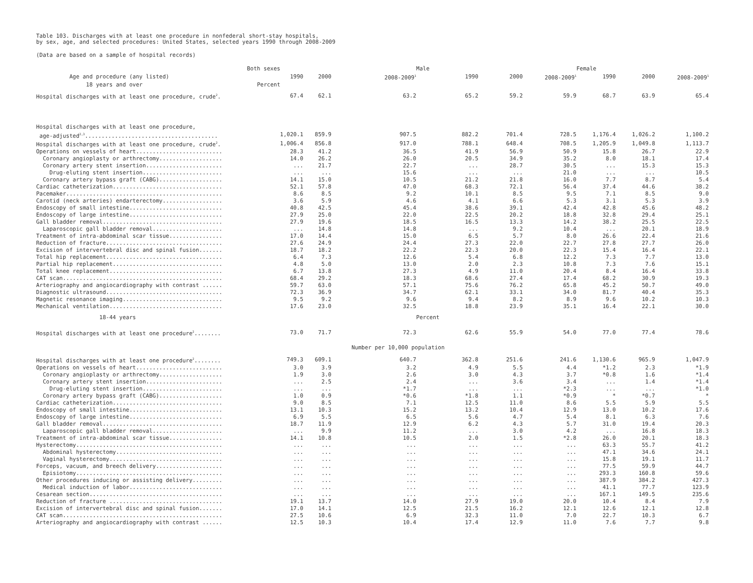Table 103. Discharges with at least one procedure in nonfederal short-stay hospitals,
by sex, age, and selected procedures: United States, selected years 1990 through 2008-2009
(Data are based on a sample of hospital records)
| | Both sexes | | | Male | | | Female | | |
| --- | --- | --- | --- | --- | --- | --- | --- | --- | --- |
| Age and procedure (any listed) | 1990 | 2000 | 2008-2009<sup>1</sup> | 1990 | 2000 | 2008-2009<sup>1</sup> | 1990 | 2000 | 2008-2009<sup>1</sup> |
| 18 years and over | Percent | | | | | | | | |
| Hospital discharges with at least one procedure, crude<sup>2</sup>. | 67.4 | 62.1 | 63.2 | 65.2 | 59.2 | 59.9 | 68.7 | 63.9 | 65.4 |
| Hospital discharges with at least one procedure, | | | | | | | | | |
| age-adjusted<sup>2,3</sup>........................................ | 1,020.1 | 859.9 | 907.5 | 882.2 | 701.4 | 728.5 | 1,176.4 | 1,026.2 | 1,100.2 |
| Hospital discharges with at least one procedure, crude<sup>2</sup>. | 1,006.4 | 856.8 | 917.0 | 788.1 | 648.4 | 708.5 | 1,205.9 | 1,049.8 | 1,113.7 |
| Operations on vessels of heart.......................... | 28.3 | 41.2 | 36.5 | 41.9 | 56.9 | 50.9 | 15.8 | 26.7 | 22.9 |
| Coronary angioplasty or arthrectomy................... | 14.0 | 26.2 | 26.0 | 20.5 | 34.9 | 35.2 | 8.0 | 18.1 | 17.4 |
| Coronary artery stent insertion....................... | ... | 21.7 | 22.7 | ... | 28.7 | 30.5 | ... | 15.3 | 15.3 |
| Drug-eluting stent insertion........................ | ... | ... | 15.6 | ... | ... | 21.0 | ... | ... | 10.5 |
| Coronary artery bypass graft (CABG)................... | 14.1 | 15.0 | 10.5 | 21.2 | 21.8 | 16.0 | 7.7 | 8.7 | 5.4 |
| Cardiac catheterization................................. | 52.1 | 57.8 | 47.0 | 68.3 | 72.1 | 56.4 | 37.4 | 44.6 | 38.2 |
| Pacemaker............................................... | 8.6 | 8.5 | 9.2 | 10.1 | 8.5 | 9.5 | 7.1 | 8.5 | 9.0 |
| Carotid (neck arteries) endarterectomy.................. | 3.6 | 5.9 | 4.6 | 4.1 | 6.6 | 5.3 | 3.1 | 5.3 | 3.9 |
| Endoscopy of small intestine............................ | 40.8 | 42.5 | 45.4 | 38.6 | 39.1 | 42.4 | 42.8 | 45.6 | 48.2 |
| Endoscopy of large intestine............................ | 27.9 | 25.0 | 22.0 | 22.5 | 20.2 | 18.8 | 32.8 | 29.4 | 25.1 |
| Gall bladder removal.................................... | 27.9 | 19.6 | 18.5 | 16.5 | 13.3 | 14.2 | 38.2 | 25.5 | 22.5 |
| Laparoscopic gall bladder removal..................... | ... | 14.8 | 14.8 | ... | 9.2 | 10.4 | ... | 20.1 | 18.9 |
| Treatment of intra-abdominal scar tissue................ | 17.0 | 14.4 | 15.0 | 6.5 | 5.7 | 8.0 | 26.6 | 22.4 | 21.6 |
| Reduction of fracture................................... | 27.6 | 24.9 | 24.4 | 27.3 | 22.0 | 22.7 | 27.8 | 27.7 | 26.0 |
| Excision of intervertebral disc and spinal fusion....... | 18.7 | 18.2 | 22.2 | 22.3 | 20.0 | 22.3 | 15.4 | 16.4 | 22.1 |
| Total hip replacement................................... | 6.4 | 7.3 | 12.6 | 5.4 | 6.8 | 12.2 | 7.3 | 7.7 | 13.0 |
| Partial hip replacement................................. | 4.8 | 5.0 | 13.0 | 2.0 | 2.3 | 10.8 | 7.3 | 7.6 | 15.1 |
| Total knee replacement.................................. | 6.7 | 13.8 | 27.3 | 4.9 | 11.0 | 20.4 | 8.4 | 16.4 | 33.8 |
| CAT scan................................................ | 68.4 | 29.2 | 18.3 | 68.6 | 27.4 | 17.4 | 68.2 | 30.9 | 19.3 |
| Arteriography and angiocardiography with contrast ...... | 59.7 | 63.0 | 57.1 | 75.6 | 76.2 | 65.8 | 45.2 | 50.7 | 49.0 |
| Diagnostic ultrasound................................... | 72.3 | 36.9 | 34.7 | 62.1 | 33.1 | 34.0 | 81.7 | 40.4 | 35.3 |
| Magnetic resonance imaging.............................. | 9.5 | 9.2 | 9.6 | 9.4 | 8.2 | 8.9 | 9.6 | 10.2 | 10.3 |
| Mechanical ventilation.................................. | 17.6 | 23.0 | 32.5 | 18.8 | 23.9 | 35.1 | 16.4 | 22.1 | 30.0 |
| 18-44 years | | | | Percent | | | | | |
| Hospital discharges with at least one procedure<sup>2</sup>........ | 73.0 | 71.7 | 72.3 | 62.6 | 55.9 | 54.0 | 77.0 | 77.4 | 78.6 |
| | | | Number per 10,000 population | | | | | | |
| Hospital discharges with at least one procedure<sup>2</sup>........ | 749.3 | 609.1 | 640.7 | 362.8 | 251.6 | 241.6 | 1,130.6 | 965.9 | 1,047.9 |
| Operations on vessels of heart.......................... | 3.0 | 3.9 | 3.2 | 4.9 | 5.5 | 4.4 | *1.2 | 2.3 | *1.9 |
| Coronary angioplasty or arthrectomy................... | 1.9 | 3.0 | 2.6 | 3.0 | 4.3 | 3.7 | *0.8 | 1.6 | *1.4 |
| Coronary artery stent insertion....................... | ... | 2.5 | 2.4 | ... | 3.6 | 3.4 | ... | 1.4 | *1.4 |
| Drug-eluting stent insertion........................ | ... | ... | *1.7 | ... | ... | *2.3 | ... | ... | *1.0 |
| Coronary artery bypass graft (CABG)................... | 1.0 | 0.9 | *0.6 | *1.8 | 1.1 | *0.9 | * | *0.7 | * |
| Cardiac catheterization................................. | 9.0 | 8.5 | 7.1 | 12.5 | 11.0 | 8.6 | 5.5 | 5.9 | 5.5 |
| Endoscopy of small intestine............................ | 13.1 | 10.3 | 15.2 | 13.2 | 10.4 | 12.9 | 13.0 | 10.2 | 17.6 |
| Endoscopy of large intestine............................ | 6.9 | 5.5 | 6.5 | 5.6 | 4.7 | 5.4 | 8.1 | 6.3 | 7.6 |
| Gall bladder removal.................................... | 18.7 | 11.9 | 12.9 | 6.2 | 4.3 | 5.7 | 31.0 | 19.4 | 20.3 |
| Laparoscopic gall bladder removal..................... | ... | 9.9 | 11.2 | ... | 3.0 | 4.2 | ... | 16.8 | 18.3 |
| Treatment of intra-abdominal scar tissue................ | 14.1 | 10.8 | 10.5 | 2.0 | 1.5 | *2.8 | 26.0 | 20.1 | 18.3 |
| Hysterectomy............................................ | ... | ... | ... | ... | ... | ... | 63.3 | 55.7 | 41.2 |
| Abdominal hysterectomy................................ | ... | ... | ... | ... | ... | ... | 47.1 | 34.6 | 24.1 |
| Vaginal hysterectomy.................................. | ... | ... | ... | ... | ... | ... | 15.8 | 19.1 | 11.7 |
| Forceps, vacuum, and breech delivery.................... | ... | ... | ... | ... | ... | ... | 77.5 | 59.9 | 44.7 |
| Episiotomy............................................ | ... | ... | ... | ... | ... | ... | 293.3 | 160.8 | 59.6 |
| Other procedures inducing or assisting delivery......... | ... | ... | ... | ... | ... | ... | 387.9 | 384.2 | 427.3 |
| Medical induction of labor............................ | ... | ... | ... | ... | ... | ... | 41.1 | 77.7 | 123.9 |
| Cesarean section........................................ | ... | ... | ... | ... | ... | ... | 167.1 | 149.5 | 235.6 |
| Reduction of fracture .................................. | 19.1 | 13.7 | 14.0 | 27.9 | 19.0 | 20.0 | 10.4 | 8.4 | 7.9 |
| Excision of intervertebral disc and spinal fusion....... | 17.0 | 14.1 | 12.5 | 21.5 | 16.2 | 12.1 | 12.6 | 12.1 | 12.8 |
| CAT scan................................................ | 27.5 | 10.6 | 6.9 | 32.3 | 11.0 | 7.0 | 22.7 | 10.3 | 6.7 |
| Arteriography and angiocardiography with contrast ...... | 12.5 | 10.3 | 10.4 | 17.4 | 12.9 | 11.0 | 7.6 | 7.7 | 9.8 |